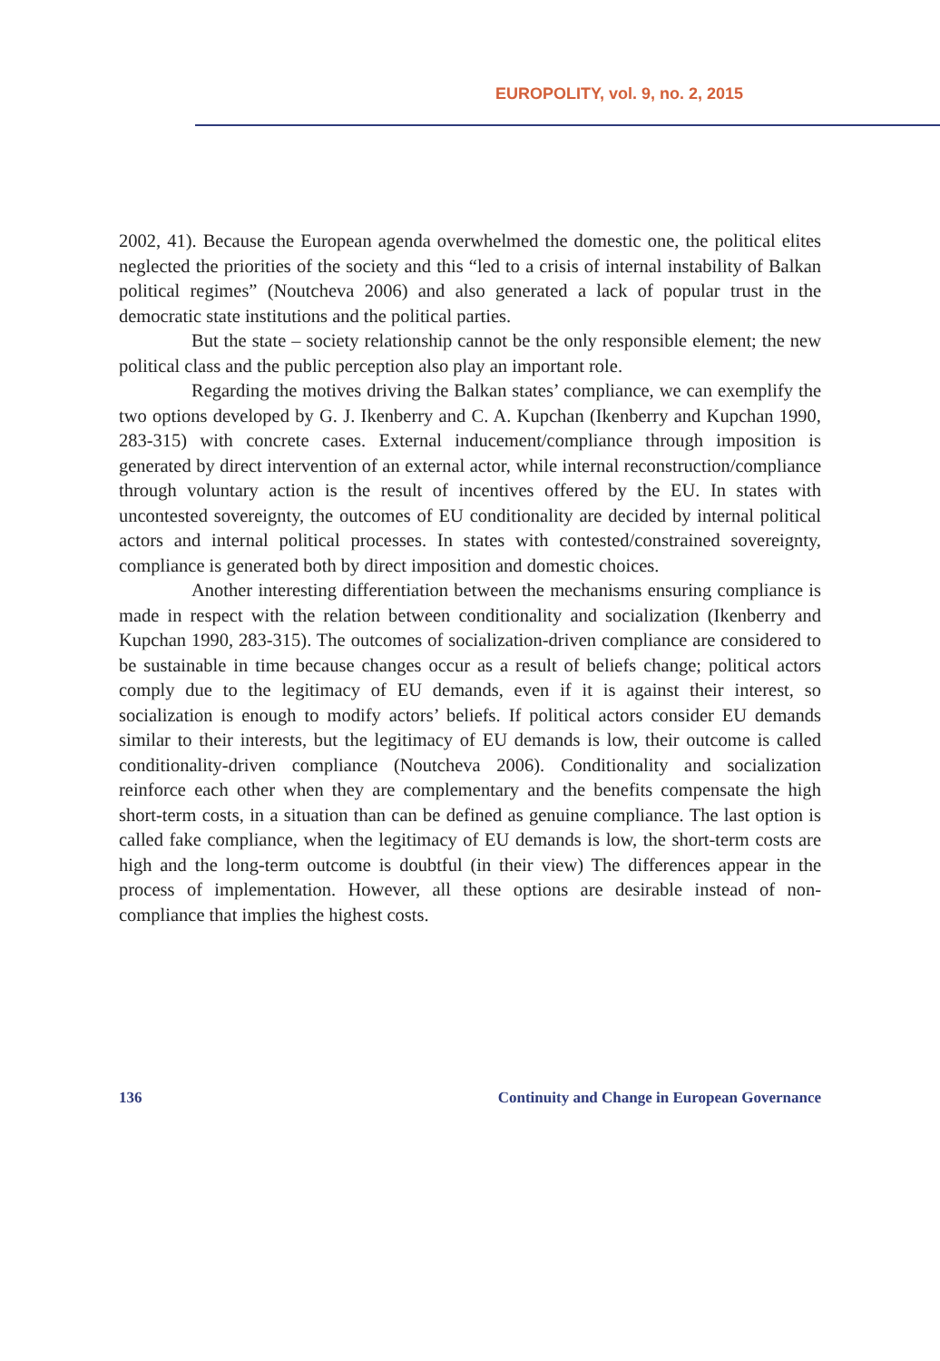EUROPOLITY, vol. 9, no. 2, 2015
2002, 41). Because the European agenda overwhelmed the domestic one, the political elites neglected the priorities of the society and this “led to a crisis of internal instability of Balkan political regimes” (Noutcheva 2006) and also generated a lack of popular trust in the democratic state institutions and the political parties.
But the state – society relationship cannot be the only responsible element; the new political class and the public perception also play an important role.
Regarding the motives driving the Balkan states’ compliance, we can exemplify the two options developed by G. J. Ikenberry and C. A. Kupchan (Ikenberry and Kupchan 1990, 283-315) with concrete cases. External inducement/compliance through imposition is generated by direct intervention of an external actor, while internal reconstruction/compliance through voluntary action is the result of incentives offered by the EU. In states with uncontested sovereignty, the outcomes of EU conditionality are decided by internal political actors and internal political processes. In states with contested/constrained sovereignty, compliance is generated both by direct imposition and domestic choices.
Another interesting differentiation between the mechanisms ensuring compliance is made in respect with the relation between conditionality and socialization (Ikenberry and Kupchan 1990, 283-315). The outcomes of socialization-driven compliance are considered to be sustainable in time because changes occur as a result of beliefs change; political actors comply due to the legitimacy of EU demands, even if it is against their interest, so socialization is enough to modify actors’ beliefs. If political actors consider EU demands similar to their interests, but the legitimacy of EU demands is low, their outcome is called conditionality-driven compliance (Noutcheva 2006). Conditionality and socialization reinforce each other when they are complementary and the benefits compensate the high short-term costs, in a situation than can be defined as genuine compliance. The last option is called fake compliance, when the legitimacy of EU demands is low, the short-term costs are high and the long-term outcome is doubtful (in their view) The differences appear in the process of implementation. However, all these options are desirable instead of non-compliance that implies the highest costs.
136 Continuity and Change in European Governance